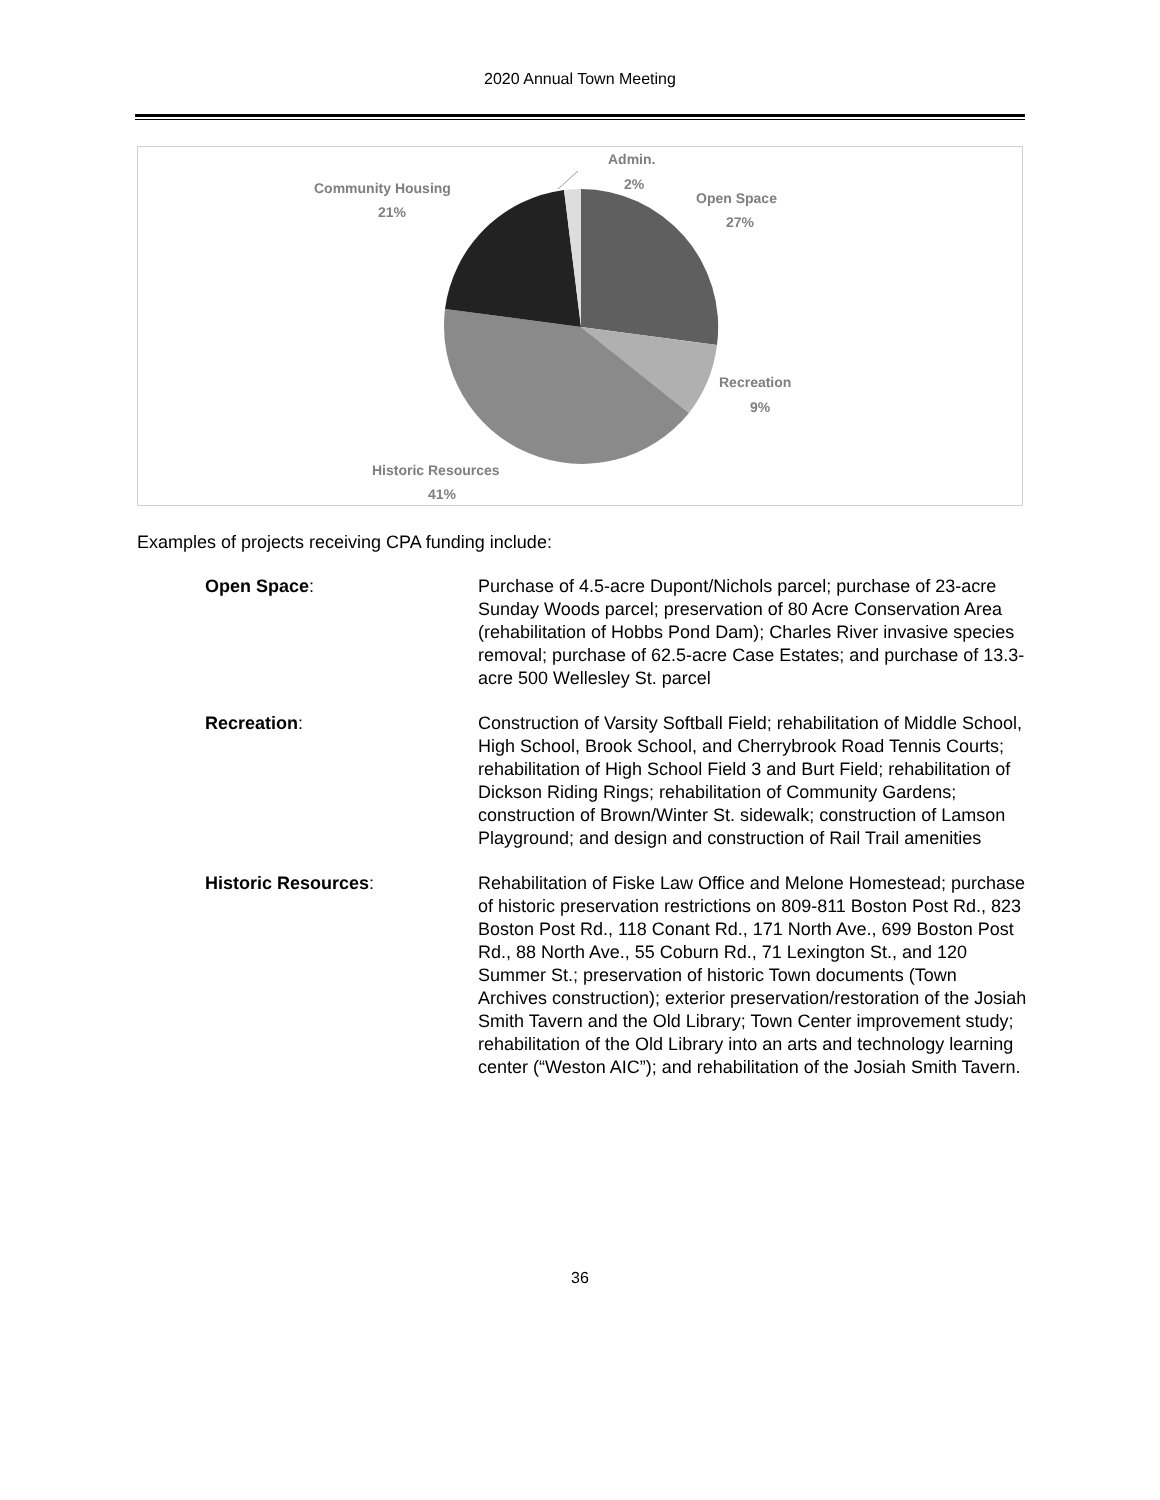2020 Annual Town Meeting
Admin.
2%
Open Space
27%
Community Housing
21%
Recreation
9%
Historic Resources
41%
Examples of projects receiving CPA funding include:
Open Space: Purchase of 4.5-acre Dupont/Nichols parcel; purchase of 23-acre Sunday Woods parcel; preservation of 80 Acre Conservation Area (rehabilitation of Hobbs Pond Dam); Charles River invasive species removal; purchase of 62.5-acre Case Estates; and purchase of 13.3-acre 500 Wellesley St. parcel
Recreation: Construction of Varsity Softball Field; rehabilitation of Middle School, High School, Brook School, and Cherrybrook Road Tennis Courts; rehabilitation of High School Field 3 and Burt Field; rehabilitation of Dickson Riding Rings; rehabilitation of Community Gardens; construction of Brown/Winter St. sidewalk; construction of Lamson Playground; and design and construction of Rail Trail amenities
Historic Resources: Rehabilitation of Fiske Law Office and Melone Homestead; purchase of historic preservation restrictions on 809-811 Boston Post Rd., 823 Boston Post Rd., 118 Conant Rd., 171 North Ave., 699 Boston Post Rd., 88 North Ave., 55 Coburn Rd., 71 Lexington St., and 120 Summer St.; preservation of historic Town documents (Town Archives construction); exterior preservation/restoration of the Josiah Smith Tavern and the Old Library; Town Center improvement study; rehabilitation of the Old Library into an arts and technology learning center (“Weston AIC”); and rehabilitation of the Josiah Smith Tavern.
36